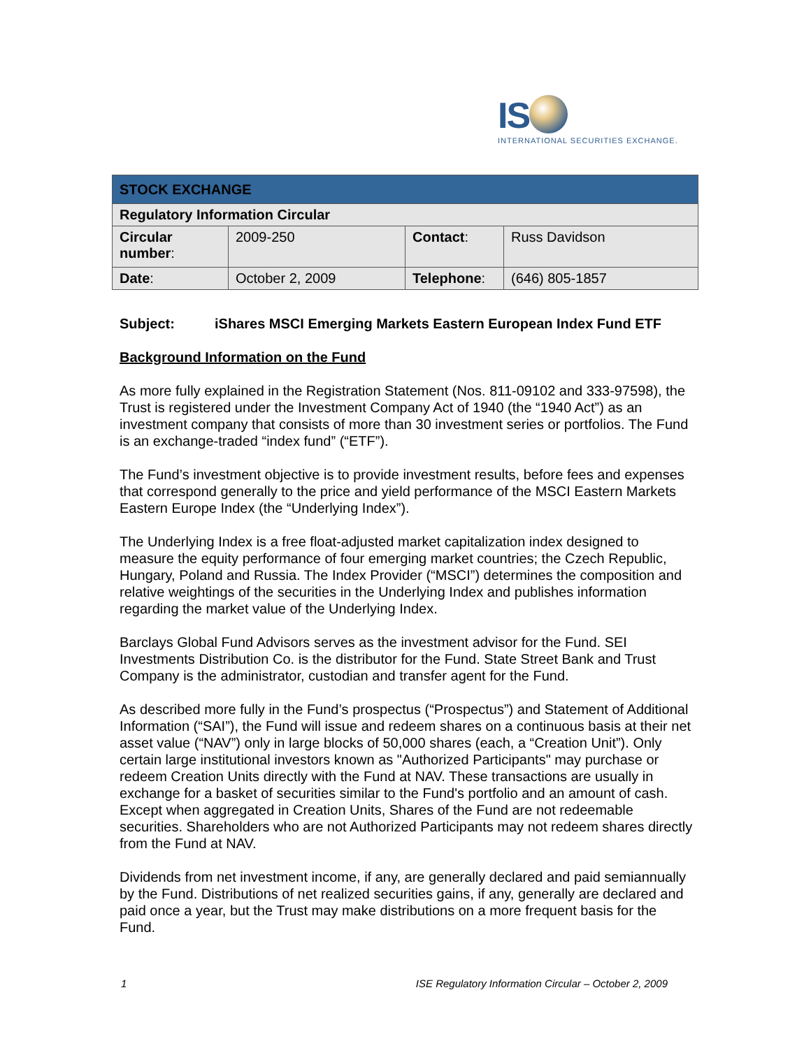IS
INTERNATIONAL SECURITIES EXCHANGE.
| STOCK EXCHANGE | | | |
| Regulatory Information Circular | | | |
| Circular number : | 2009-250 | Contact : | Russ Davidson |
| Date : | October 2, 2009 | Telephone : | (646) 805-1857 |
Subject: iShares MSCI Emerging Markets Eastern European Index Fund ETF
Background Information on the Fund
As more fully explained in the Registration Statement (Nos. 811-09102 and 333-97598), the Trust is registered under the Investment Company Act of 1940 (the “1940 Act”) as an investment company that consists of more than 30 investment series or portfolios. The Fund is an exchange-traded “index fund” (“ETF”).
The Fund’s investment objective is to provide investment results, before fees and expenses that correspond generally to the price and yield performance of the MSCI Eastern Markets Eastern Europe Index (the “Underlying Index”).
The Underlying Index is a free float-adjusted market capitalization index designed to measure the equity performance of four emerging market countries; the Czech Republic, Hungary, Poland and Russia. The Index Provider (“MSCI”) determines the composition and relative weightings of the securities in the Underlying Index and publishes information regarding the market value of the Underlying Index.
Barclays Global Fund Advisors serves as the investment advisor for the Fund. SEI Investments Distribution Co. is the distributor for the Fund. State Street Bank and Trust Company is the administrator, custodian and transfer agent for the Fund.
As described more fully in the Fund’s prospectus (“Prospectus”) and Statement of Additional Information (“SAI”), the Fund will issue and redeem shares on a continuous basis at their net asset value (“NAV”) only in large blocks of 50,000 shares (each, a “Creation Unit”). Only certain large institutional investors known as "Authorized Participants" may purchase or redeem Creation Units directly with the Fund at NAV. These transactions are usually in exchange for a basket of securities similar to the Fund's portfolio and an amount of cash. Except when aggregated in Creation Units, Shares of the Fund are not redeemable securities. Shareholders who are not Authorized Participants may not redeem shares directly from the Fund at NAV.
Dividends from net investment income, if any, are generally declared and paid semiannually by the Fund. Distributions of net realized securities gains, if any, generally are declared and paid once a year, but the Trust may make distributions on a more frequent basis for the Fund.
1 ISE Regulatory Information Circular – October 2, 2009